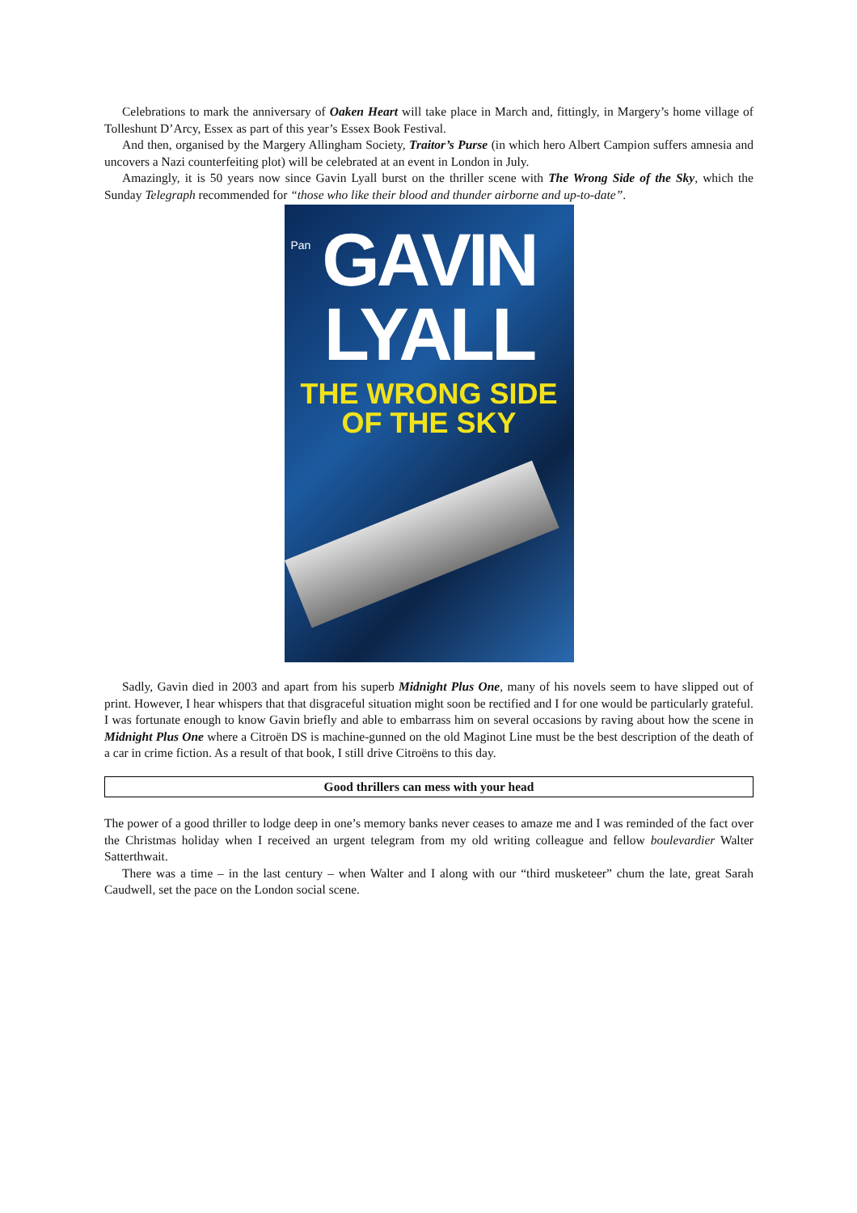Celebrations to mark the anniversary of Oaken Heart will take place in March and, fittingly, in Margery’s home village of Tolleshunt D’Arcy, Essex as part of this year’s Essex Book Festival.
And then, organised by the Margery Allingham Society, Traitor’s Purse (in which hero Albert Campion suffers amnesia and uncovers a Nazi counterfeiting plot) will be celebrated at an event in London in July.
Amazingly, it is 50 years now since Gavin Lyall burst on the thriller scene with The Wrong Side of the Sky, which the Sunday Telegraph recommended for “those who like their blood and thunder airborne and up-to-date”.
Pan
GAVIN
LYALL
THE WRONG SIDE
OF THE SKY
Sadly, Gavin died in 2003 and apart from his superb Midnight Plus One, many of his novels seem to have slipped out of print. However, I hear whispers that that disgraceful situation might soon be rectified and I for one would be particularly grateful. I was fortunate enough to know Gavin briefly and able to embarrass him on several occasions by raving about how the scene in Midnight Plus One where a Citroën DS is machine-gunned on the old Maginot Line must be the best description of the death of a car in crime fiction. As a result of that book, I still drive Citroëns to this day.
Good thrillers can mess with your head
The power of a good thriller to lodge deep in one’s memory banks never ceases to amaze me and I was reminded of the fact over the Christmas holiday when I received an urgent telegram from my old writing colleague and fellow boulevardier Walter Satterthwait.
There was a time – in the last century – when Walter and I along with our “third musketeer” chum the late, great Sarah Caudwell, set the pace on the London social scene.